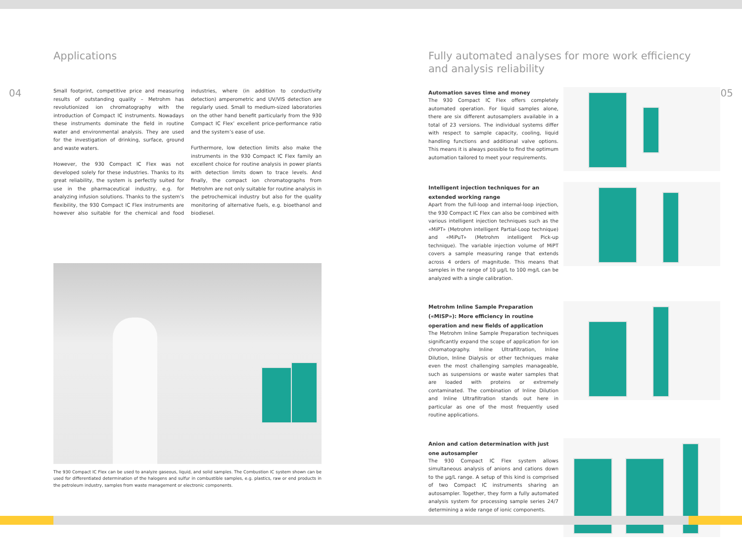04 05
Applications
Small footprint, competitive price and measuring results of outstanding quality – Metrohm has revolutionized ion chromatography with the introduction of Compact IC instruments. Nowadays these instruments dominate the field in routine water and environmental analysis. They are used for the investigation of drinking, surface, ground and waste waters.
However, the 930 Compact IC Flex was not developed solely for these industries. Thanks to its great reliability, the system is perfectly suited for use in the pharmaceutical industry, e.g. for analyzing infusion solutions. Thanks to the system’s flexibility, the 930 Compact IC Flex instruments are however also suitable for the chemical and food industries, where (in addition to conductivity detection) amperometric and UV/VIS detection are regularly used. Small to medium-sized laboratories on the other hand benefit particularly from the 930 Compact IC Flex’ excellent price-performance ratio and the system’s ease of use.
Furthermore, low detection limits also make the instruments in the 930 Compact IC Flex family an excellent choice for routine analysis in power plants with detection limits down to trace levels. And finally, the compact ion chromatographs from Metrohm are not only suitable for routine analysis in the petrochemical industry but also for the quality monitoring of alternative fuels, e.g. bioethanol and biodiesel.
The 930 Compact IC Flex can be used to analyze gaseous, liquid, and solid samples. The Combustion IC system shown can be used for differentiated determination of the halogens and sulfur in combustible samples, e.g. plastics, raw or end products in the petroleum industry, samples from waste management or electronic components.
Fully automated analyses for more work efficiency
and analysis reliability
Automation saves time and money
The 930 Compact IC Flex offers completely automated operation. For liquid samples alone, there are six different autosamplers available in a total of 23 versions. The individual systems differ with respect to sample capacity, cooling, liquid handling functions and additional valve options. This means it is always possible to find the optimum automation tailored to meet your requirements.
Intelligent injection techniques for an extended working range
Apart from the full-loop and internal-loop injection, the 930 Compact IC Flex can also be combined with various intelligent injection techniques such as the «MiPT» (Metrohm intelligent Partial-Loop technique) and «MiPuT» (Metrohm intelligent Pick-up technique). The variable injection volume of MiPT covers a sample measuring range that extends across 4 orders of magnitude. This means that samples in the range of 10 µg/L to 100 mg/L can be analyzed with a single calibration.
Metrohm Inline Sample Preparation («MISP»): More efficiency in routine operation and new fields of application
The Metrohm Inline Sample Preparation techniques significantly expand the scope of application for ion chromatography. Inline Ultrafiltration, Inline Dilution, Inline Dialysis or other techniques make even the most challenging samples manageable, such as suspensions or waste water samples that are loaded with proteins or extremely contaminated. The combination of Inline Dilution and Inline Ultrafiltration stands out here in particular as one of the most frequently used routine applications.
Anion and cation determination with just one autosampler
The 930 Compact IC Flex system allows simultaneous analysis of anions and cations down to the µg/L range. A setup of this kind is comprised of two Compact IC instruments sharing an autosampler. Together, they form a fully automated analysis system for processing sample series 24/7 determining a wide range of ionic components.